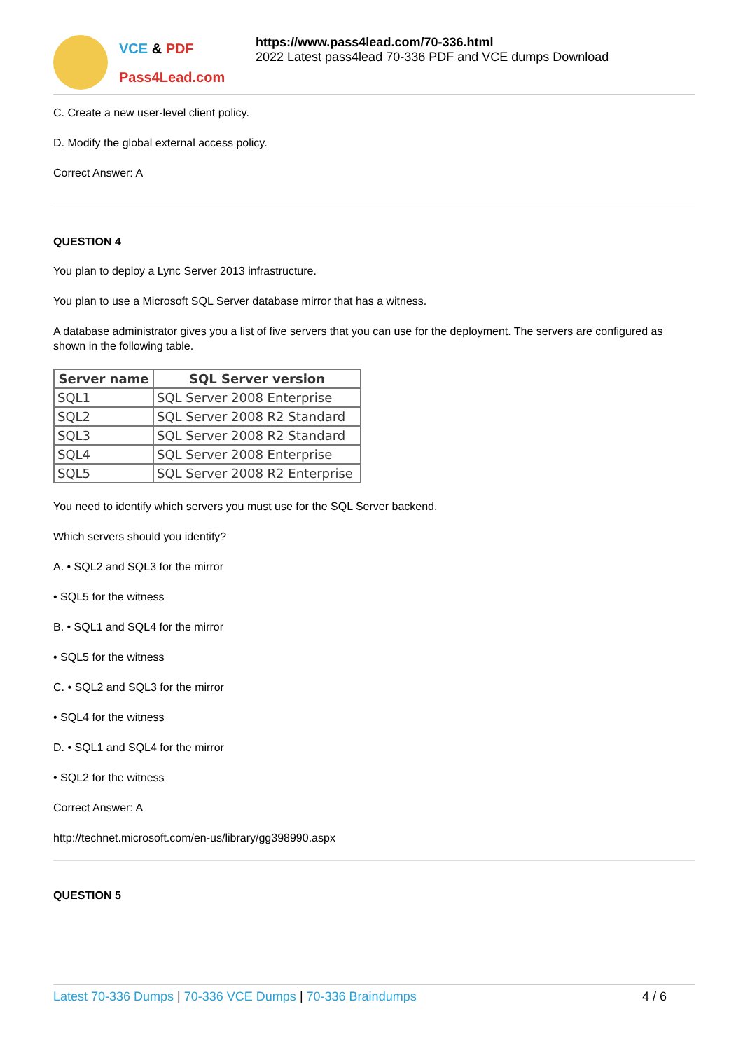VCE & PDF
Pass4Lead.com
https://www.pass4lead.com/70-336.html
2022 Latest pass4lead 70-336 PDF and VCE dumps Download
C. Create a new user-level client policy.
D. Modify the global external access policy.
Correct Answer: A
QUESTION 4
You plan to deploy a Lync Server 2013 infrastructure.
You plan to use a Microsoft SQL Server database mirror that has a witness.
A database administrator gives you a list of five servers that you can use for the deployment. The servers are configured as shown in the following table.
| Server name | SQL Server version |
| --- | --- |
| SQL1 | SQL Server 2008 Enterprise |
| SQL2 | SQL Server 2008 R2 Standard |
| SQL3 | SQL Server 2008 R2 Standard |
| SQL4 | SQL Server 2008 Enterprise |
| SQL5 | SQL Server 2008 R2 Enterprise |
You need to identify which servers you must use for the SQL Server backend.
Which servers should you identify?
A. • SQL2 and SQL3 for the mirror
• SQL5 for the witness
B. • SQL1 and SQL4 for the mirror
• SQL5 for the witness
C. • SQL2 and SQL3 for the mirror
• SQL4 for the witness
D. • SQL1 and SQL4 for the mirror
• SQL2 for the witness
Correct Answer: A
http://technet.microsoft.com/en-us/library/gg398990.aspx
QUESTION 5
Latest 70-336 Dumps | 70-336 VCE Dumps | 70-336 Braindumps
4 / 6